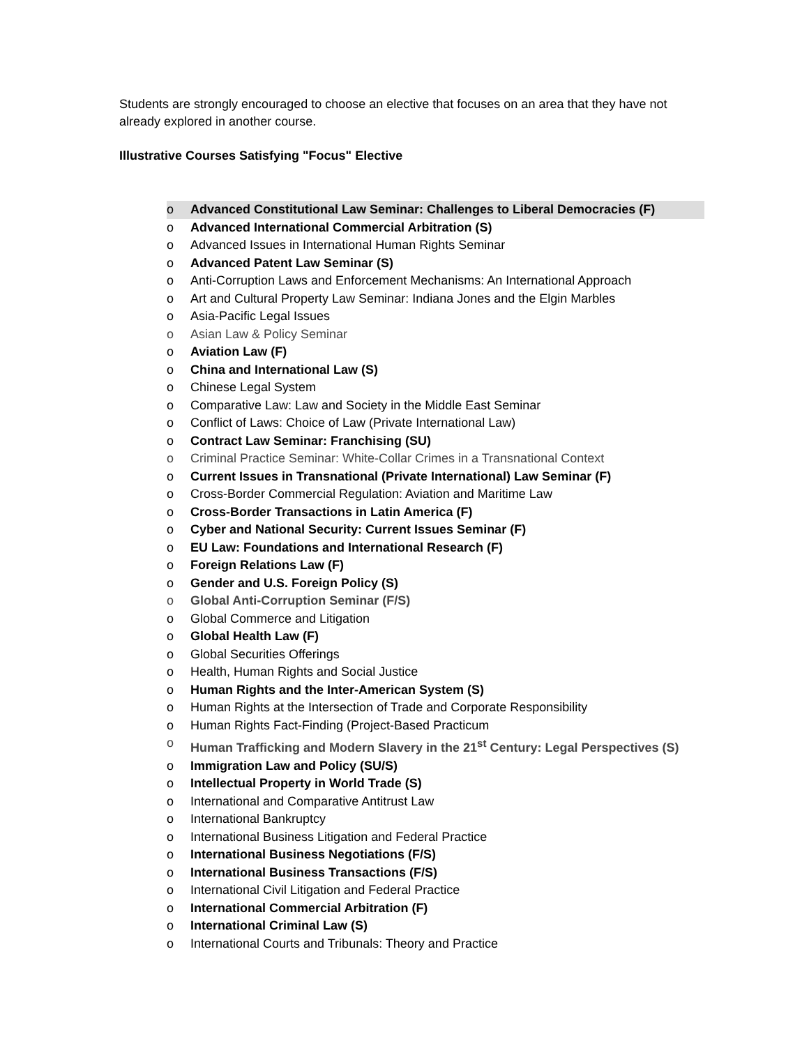Students are strongly encouraged to choose an elective that focuses on an area that they have not already explored in another course.
Illustrative Courses Satisfying "Focus" Elective
o Advanced Constitutional Law Seminar: Challenges to Liberal Democracies (F)
o Advanced International Commercial Arbitration (S)
o Advanced Issues in International Human Rights Seminar
o Advanced Patent Law Seminar (S)
o Anti-Corruption Laws and Enforcement Mechanisms: An International Approach
o Art and Cultural Property Law Seminar: Indiana Jones and the Elgin Marbles
o Asia-Pacific Legal Issues
o Asian Law & Policy Seminar
o Aviation Law (F)
o China and International Law (S)
o Chinese Legal System
o Comparative Law: Law and Society in the Middle East Seminar
o Conflict of Laws: Choice of Law (Private International Law)
o Contract Law Seminar: Franchising (SU)
o Criminal Practice Seminar: White-Collar Crimes in a Transnational Context
o Current Issues in Transnational (Private International) Law Seminar (F)
o Cross-Border Commercial Regulation: Aviation and Maritime Law
o Cross-Border Transactions in Latin America (F)
o Cyber and National Security: Current Issues Seminar (F)
o EU Law: Foundations and International Research (F)
o Foreign Relations Law (F)
o Gender and U.S. Foreign Policy (S)
o Global Anti-Corruption Seminar (F/S)
o Global Commerce and Litigation
o Global Health Law (F)
o Global Securities Offerings
o Health, Human Rights and Social Justice
o Human Rights and the Inter-American System (S)
o Human Rights at the Intersection of Trade and Corporate Responsibility
o Human Rights Fact-Finding (Project-Based Practicum
o Human Trafficking and Modern Slavery in the 21<sup>st</sup> Century: Legal Perspectives (S)
o Immigration Law and Policy (SU/S)
o Intellectual Property in World Trade (S)
o International and Comparative Antitrust Law
o International Bankruptcy
o International Business Litigation and Federal Practice
o International Business Negotiations (F/S)
o International Business Transactions (F/S)
o International Civil Litigation and Federal Practice
o International Commercial Arbitration (F)
o International Criminal Law (S)
o International Courts and Tribunals: Theory and Practice